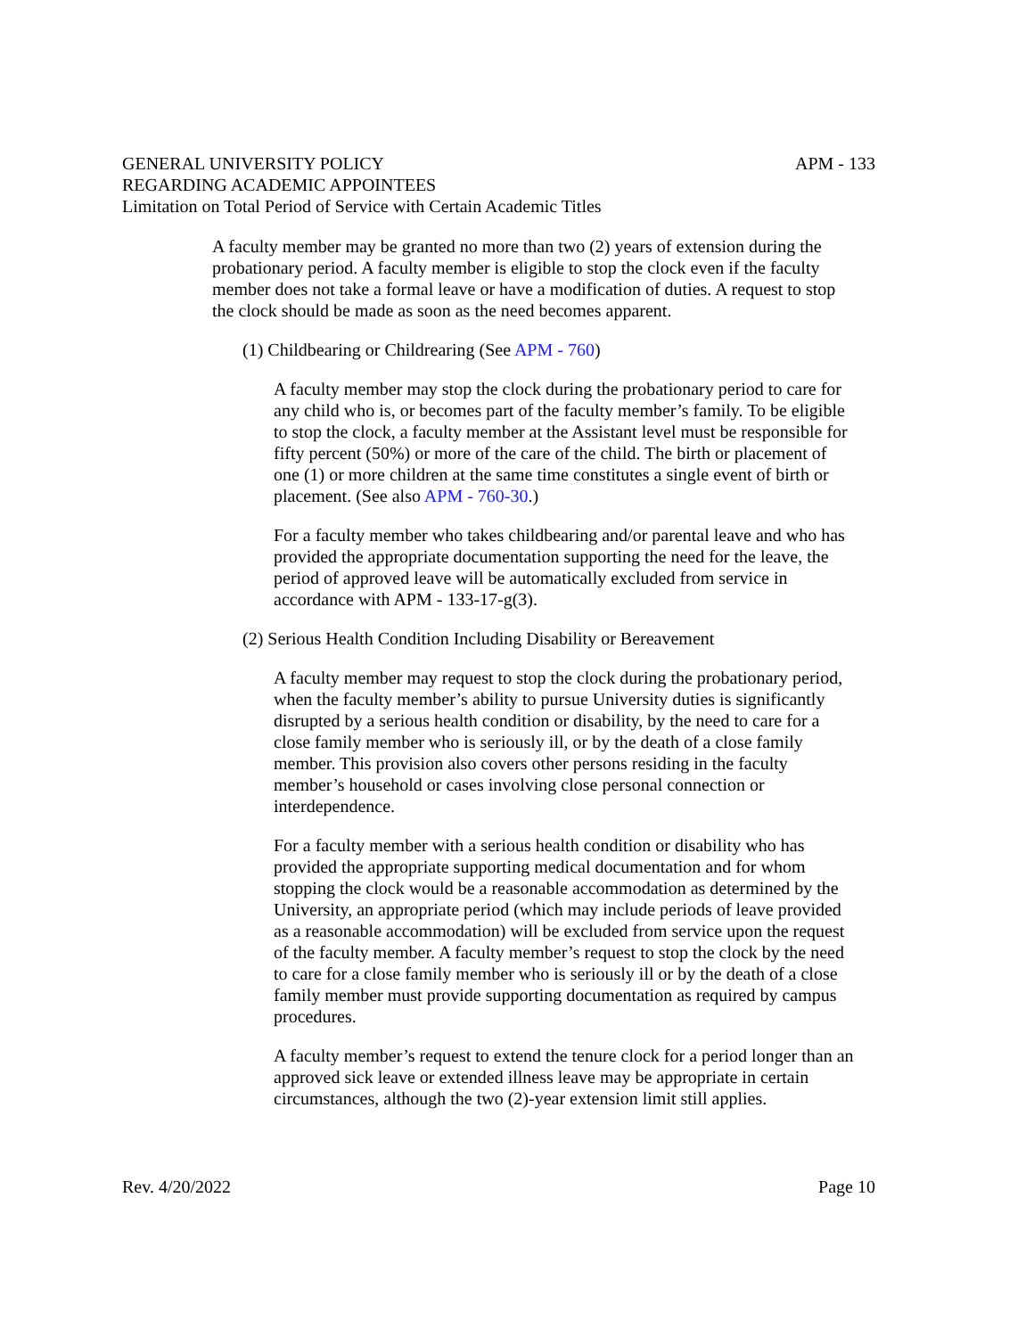APM - 133 GENERAL UNIVERSITY POLICY
REGARDING ACADEMIC APPOINTEES
Limitation on Total Period of Service with Certain Academic Titles
A faculty member may be granted no more than two (2) years of extension during the probationary period. A faculty member is eligible to stop the clock even if the faculty member does not take a formal leave or have a modification of duties. A request to stop the clock should be made as soon as the need becomes apparent.
(1) Childbearing or Childrearing (See APM - 760)
A faculty member may stop the clock during the probationary period to care for any child who is, or becomes part of the faculty member’s family. To be eligible to stop the clock, a faculty member at the Assistant level must be responsible for fifty percent (50%) or more of the care of the child. The birth or placement of one (1) or more children at the same time constitutes a single event of birth or placement. (See also APM - 760-30.)
For a faculty member who takes childbearing and/or parental leave and who has provided the appropriate documentation supporting the need for the leave, the period of approved leave will be automatically excluded from service in accordance with APM - 133-17-g(3).
(2) Serious Health Condition Including Disability or Bereavement
A faculty member may request to stop the clock during the probationary period, when the faculty member’s ability to pursue University duties is significantly disrupted by a serious health condition or disability, by the need to care for a close family member who is seriously ill, or by the death of a close family member. This provision also covers other persons residing in the faculty member’s household or cases involving close personal connection or interdependence.
For a faculty member with a serious health condition or disability who has provided the appropriate supporting medical documentation and for whom stopping the clock would be a reasonable accommodation as determined by the University, an appropriate period (which may include periods of leave provided as a reasonable accommodation) will be excluded from service upon the request of the faculty member. A faculty member’s request to stop the clock by the need to care for a close family member who is seriously ill or by the death of a close family member must provide supporting documentation as required by campus procedures.
A faculty member’s request to extend the tenure clock for a period longer than an approved sick leave or extended illness leave may be appropriate in certain circumstances, although the two (2)-year extension limit still applies.
Page 10 Rev. 4/20/2022